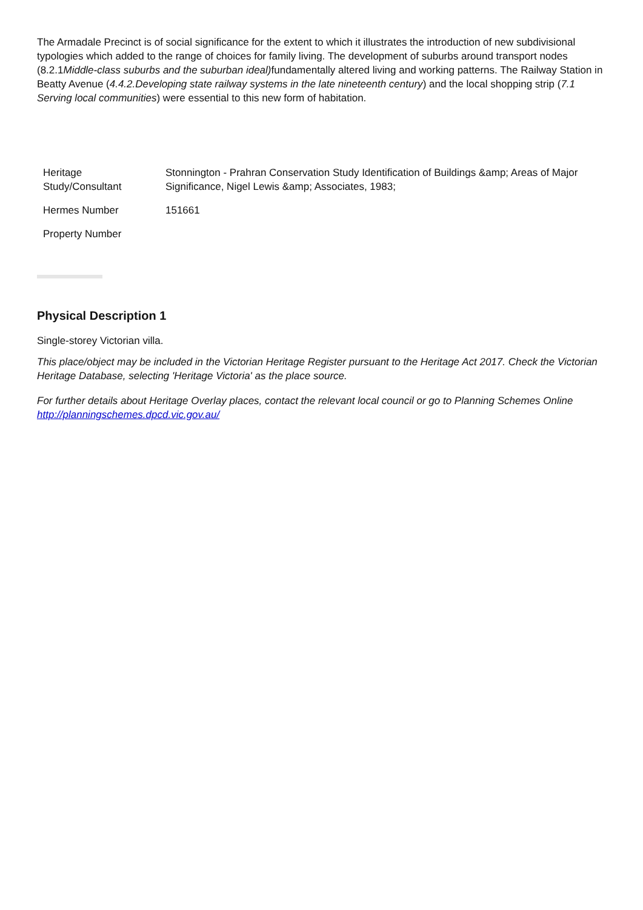The Armadale Precinct is of social significance for the extent to which it illustrates the introduction of new subdivisional typologies which added to the range of choices for family living. The development of suburbs around transport nodes (8.2.1Middle-class suburbs and the suburban ideal) fundamentally altered living and working patterns. The Railway Station in Beatty Avenue (4.4.2.Developing state railway systems in the late nineteenth century) and the local shopping strip (7.1 Serving local communities) were essential to this new form of habitation.
| Heritage Study/Consultant | Stonnington - Prahran Conservation Study Identification of Buildings &amp; Areas of Major Significance, Nigel Lewis &amp; Associates, 1983; |
| Hermes Number | 151661 |
| Property Number | |
Physical Description 1
Single-storey Victorian villa.
This place/object may be included in the Victorian Heritage Register pursuant to the Heritage Act 2017. Check the Victorian Heritage Database, selecting 'Heritage Victoria' as the place source.
For further details about Heritage Overlay places, contact the relevant local council or go to Planning Schemes Online http://planningschemes.dpcd.vic.gov.au/